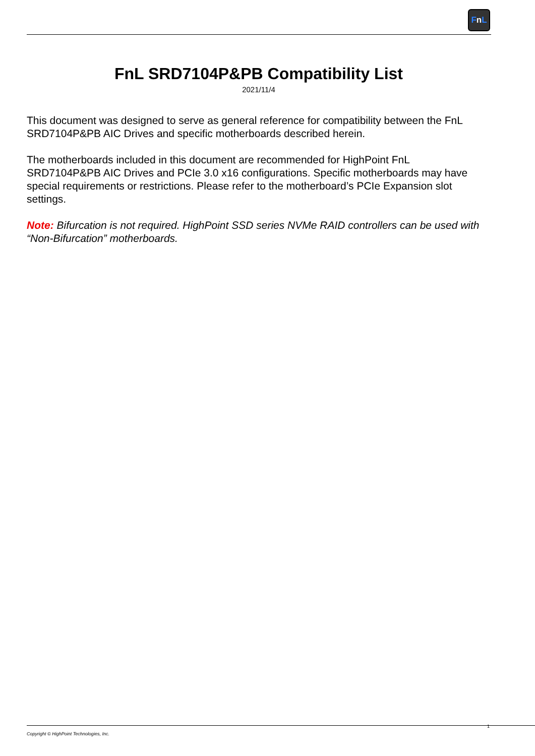FnL
FnL SRD7104P&PB Compatibility List
2021/11/4
This document was designed to serve as general reference for compatibility between the FnL SRD7104P&PB AIC Drives and specific motherboards described herein.
The motherboards included in this document are recommended for HighPoint FnL SRD7104P&PB AIC Drives and PCIe 3.0 x16 configurations. Specific motherboards may have special requirements or restrictions. Please refer to the motherboard’s PCIe Expansion slot settings.
Note: Bifurcation is not required. HighPoint SSD series NVMe RAID controllers can be used with “Non-Bifurcation” motherboards.
1
Copyright © HighPoint Technologies, Inc.